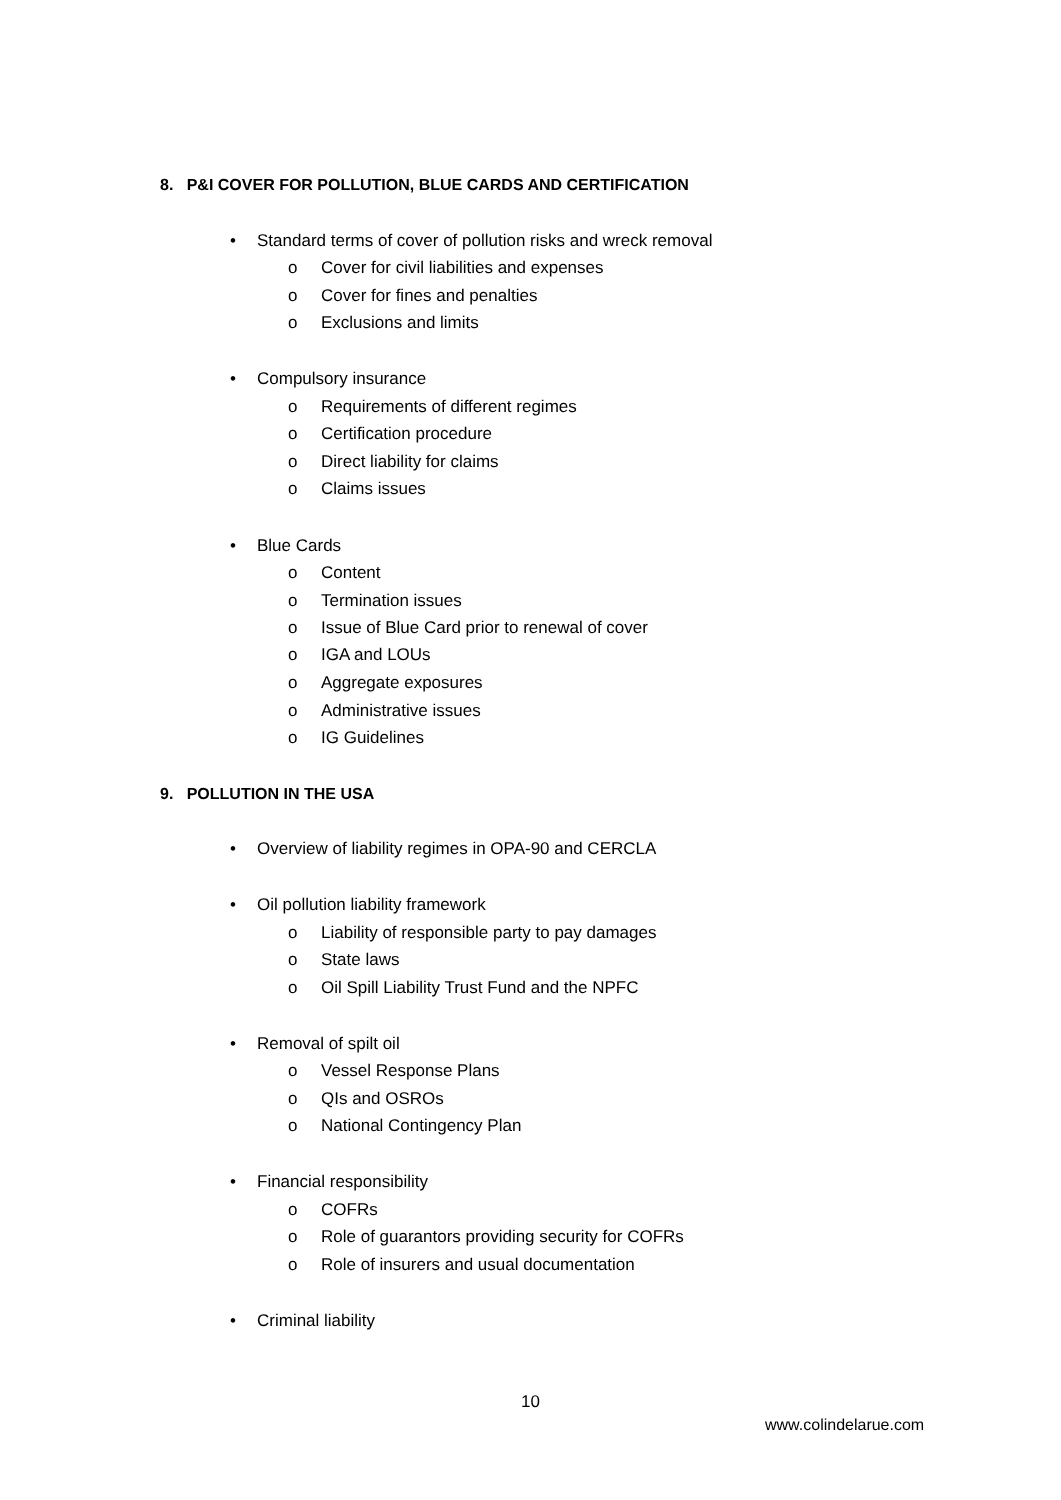8. P&I COVER FOR POLLUTION, BLUE CARDS AND CERTIFICATION
• Standard terms of cover of pollution risks and wreck removal
o Cover for civil liabilities and expenses
o Cover for fines and penalties
o Exclusions and limits
• Compulsory insurance
o Requirements of different regimes
o Certification procedure
o Direct liability for claims
o Claims issues
• Blue Cards
o Content
o Termination issues
o Issue of Blue Card prior to renewal of cover
o IGA and LOUs
o Aggregate exposures
o Administrative issues
o IG Guidelines
9. POLLUTION IN THE USA
• Overview of liability regimes in OPA-90 and CERCLA
• Oil pollution liability framework
o Liability of responsible party to pay damages
o State laws
o Oil Spill Liability Trust Fund and the NPFC
• Removal of spilt oil
o Vessel Response Plans
o QIs and OSROs
o National Contingency Plan
• Financial responsibility
o COFRs
o Role of guarantors providing security for COFRs
o Role of insurers and usual documentation
• Criminal liability
10
www.colindelarue.com